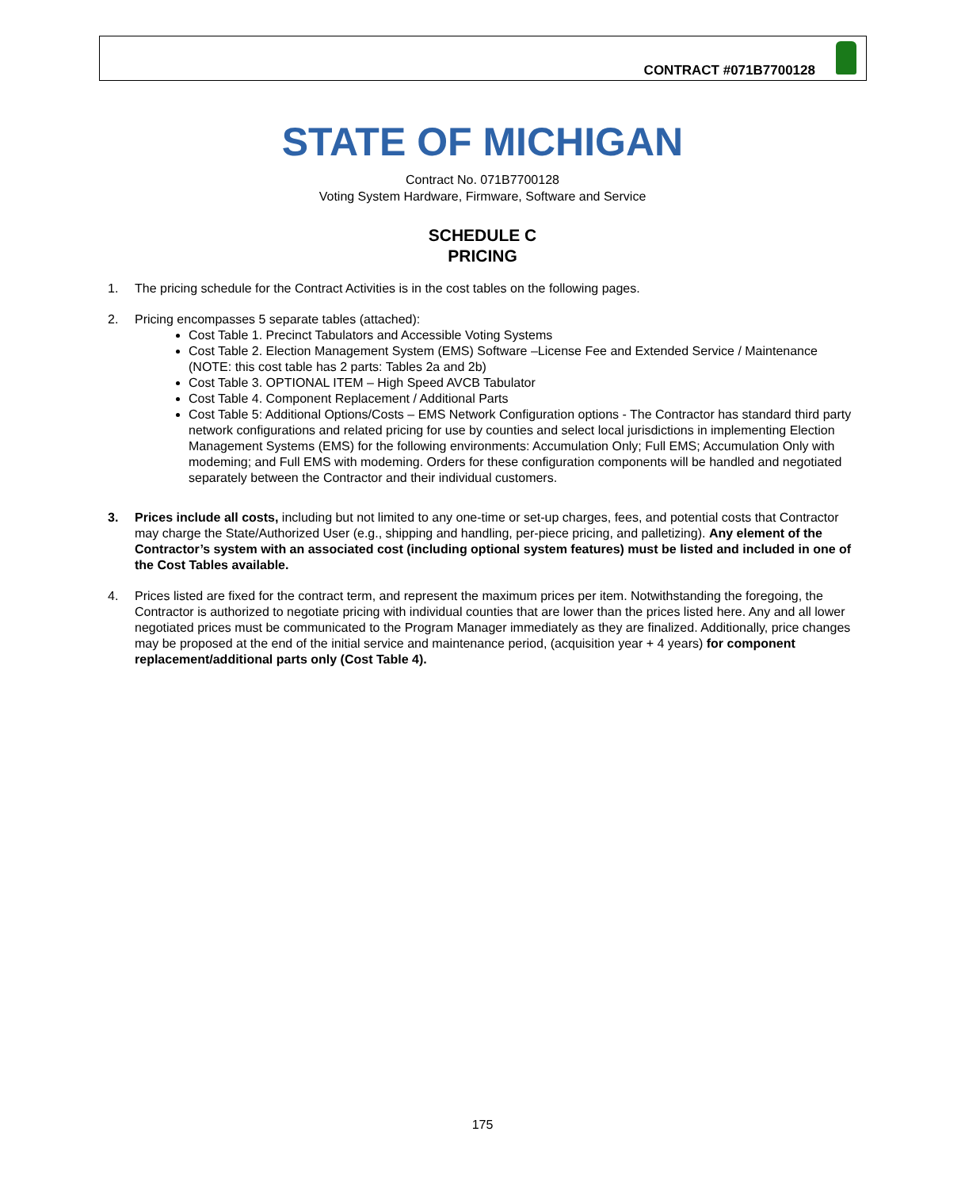CONTRACT #071B7700128
STATE OF MICHIGAN
Contract No. 071B7700128
Voting System Hardware, Firmware, Software and Service
SCHEDULE C
PRICING
1. The pricing schedule for the Contract Activities is in the cost tables on the following pages.
2. Pricing encompasses 5 separate tables (attached):
Cost Table 1. Precinct Tabulators and Accessible Voting Systems
Cost Table 2. Election Management System (EMS) Software –License Fee and Extended Service / Maintenance (NOTE: this cost table has 2 parts: Tables 2a and 2b)
Cost Table 3. OPTIONAL ITEM – High Speed AVCB Tabulator
Cost Table 4. Component Replacement / Additional Parts
Cost Table 5: Additional Options/Costs – EMS Network Configuration options - The Contractor has standard third party network configurations and related pricing for use by counties and select local jurisdictions in implementing Election Management Systems (EMS) for the following environments: Accumulation Only; Full EMS; Accumulation Only with modeming; and Full EMS with modeming. Orders for these configuration components will be handled and negotiated separately between the Contractor and their individual customers.
3. Prices include all costs, including but not limited to any one-time or set-up charges, fees, and potential costs that Contractor may charge the State/Authorized User (e.g., shipping and handling, per-piece pricing, and palletizing). Any element of the Contractor’s system with an associated cost (including optional system features) must be listed and included in one of the Cost Tables available.
4. Prices listed are fixed for the contract term, and represent the maximum prices per item. Notwithstanding the foregoing, the Contractor is authorized to negotiate pricing with individual counties that are lower than the prices listed here. Any and all lower negotiated prices must be communicated to the Program Manager immediately as they are finalized. Additionally, price changes may be proposed at the end of the initial service and maintenance period, (acquisition year + 4 years) for component replacement/additional parts only (Cost Table 4).
175